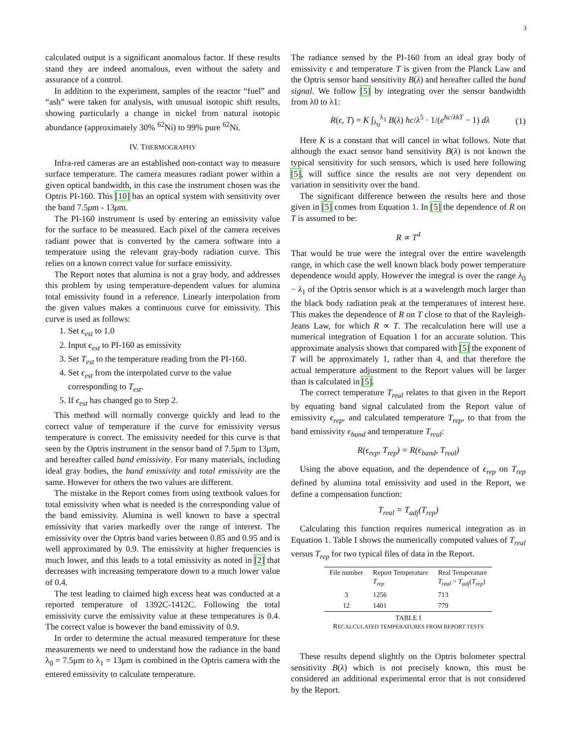3
calculated output is a significant anomalous factor. If these results stand they are indeed anomalous, even without the safety and assurance of a control.
In addition to the experiment, samples of the reactor “fuel” and “ash” were taken for analysis, with unusual isotopic shift results, showing particularly a change in nickel from natural isotopic abundance (approximately 30% <sup>62</sup>Ni) to 99% pure <sup>62</sup>Ni.
IV. THERMOGRAPHY
Infra-red cameras are an established non-contact way to measure surface temperature. The camera measures radiant power within a given optical bandwidth, in this case the instrument chosen was the Optris PI-160. This [10] has an optical system with sensitivity over the band 7.5μm - 13μm.
The PI-160 instrument is used by entering an emissivity value for the surface to be measured. Each pixel of the camera receives radiant power that is converted by the camera software into a temperature using the relevant gray-body radiation curve. This relies on a known correct value for surface emissivity.
The Report notes that alumina is not a gray body, and addresses this problem by using temperature-dependent values for alumina total emissivity found in a reference. Linearly interpolation from the given values makes a continuous curve for emissivity. This curve is used as follows:
1. Set ϵ<sub>est</sub> to 1.0
2. Input ϵ<sub>est</sub> to PI-160 as emissivity
3. Set T<sub>est</sub> to the temperature reading from the PI-160.
4. Set ϵ<sub>est</sub> from the interpolated curve to the value corresponding to T<sub>est</sub>.
5. If ϵ<sub>est</sub> has changed go to Step 2.
This method will normally converge quickly and lead to the correct value of temperature if the curve for emissivity versus temperature is correct. The emissivity needed for this curve is that seen by the Optris instrument in the sensor band of 7.5μm to 13μm, and hereafter called band emissivity. For many materials, including ideal gray bodies, the band emissivity and total emissivity are the same. However for others the two values are different.
The mistake in the Report comes from using textbook values for total emissivity when what is needed is the corresponding value of the band emissivity. Alumina is well known to have a spectral emissivity that varies markedly over the range of interest. The emissivity over the Optris band varies between 0.85 and 0.95 and is well approximated by 0.9. The emissivity at higher frequencies is much lower, and this leads to a total emissivity as noted in [2] that decreases with increasing temperature down to a much lower value of 0.4.
The test leading to claimed high excess heat was conducted at a reported temperature of 1392C-1412C. Following the total emissivity curve the emissivity value at these temperatures is 0.4. The correct value is however the band emissivity of 0.9.
In order to determine the actual measured temperature for these measurements we need to understand how the radiance in the band λ<sub>0</sub> = 7.5μm to λ<sub>1</sub> = 13μm is combined in the Optris camera with the entered emissivity to calculate temperature.
The radiance sensed by the PI-160 from an ideal gray body of emissivity ϵ and temperature T is given from the Planck Law and the Optris sensor band sensitivity B(λ) and hereafter called the band signal. We follow [5] by integrating over the sensor bandwidth from λ0 to λ1:
R(ϵ, T) = K ∫<sub>λ<sub>0</sub></sub><sup>λ<sub>1</sub></sup> B(λ) hc/λ<sup>5</sup> · 1/(e<sup>hc/λkT</sup> − 1) dλ (1)
Here K is a constant that will cancel in what follows. Note that although the exact sensor band sensitivity B(λ) is not known the typical sensitivity for such sensors, which is used here following [5], will suffice since the results are not very dependent on variation in sensitivity over the band.
The significant difference between the results here and those given in [5] comes from Equation 1. In [5] the dependence of R on T is assumed to be:
R ∝ T<sup>4</sup>
That would be true were the integral over the entire wavelength range, in which case the well known black body power temperature dependence would apply. However the integral is over the range λ<sub>0</sub> − λ<sub>1</sub> of the Optris sensor which is at a wavelength much larger than the black body radiation peak at the temperatures of interest here. This makes the dependence of R on T close to that of the Rayleigh-Jeans Law, for which R ∝ T. The recalculation here will use a numerical integration of Equation 1 for an accurate solution. This approximate analysis shows that compared with [5] the exponent of T will be approximately 1, rather than 4, and that therefore the actual temperature adjustment to the Report values will be larger than is calculated in [5].
The correct temperature T<sub>real</sub> relates to that given in the Report by equating band signal calculated from the Report value of emissivity ϵ<sub>rep</sub>, and calculated temperature T<sub>rep</sub>, to that from the band emissivity ϵ<sub>band</sub> and temperature T<sub>real</sub>:
R(ϵ<sub>rep</sub>, T<sub>rep</sub>) = R(ϵ<sub>band</sub>, T<sub>real</sub>)
Using the above equation, and the dependence of ϵ<sub>rep</sub> on T<sub>rep</sub> defined by alumina total emissivity and used in the Report, we define a compensation function:
T<sub>real</sub> = T<sub>adj</sub>(T<sub>rep</sub>)
Calculating this function requires numerical integration as in Equation 1. Table I shows the numerically computed values of T<sub>real</sub> versus T<sub>rep</sub> for two typical files of data in the Report.
| File number | Report Temperature T<sub>rep</sub> | Real Temperature T<sub>real</sub> = T<sub>adj</sub> ( T<sub>rep</sub> ) |
| --- | --- | --- |
| 3 | 1256 | 713 |
| 12 | 1401 | 779 |
TABLE I
RECALCULATED TEMPERATURES FROM REPORT TESTS
These results depend slightly on the Optris bolometer spectral sensitivity B(λ) which is not precisely known, this must be considered an additional experimental error that is not considered by the Report.